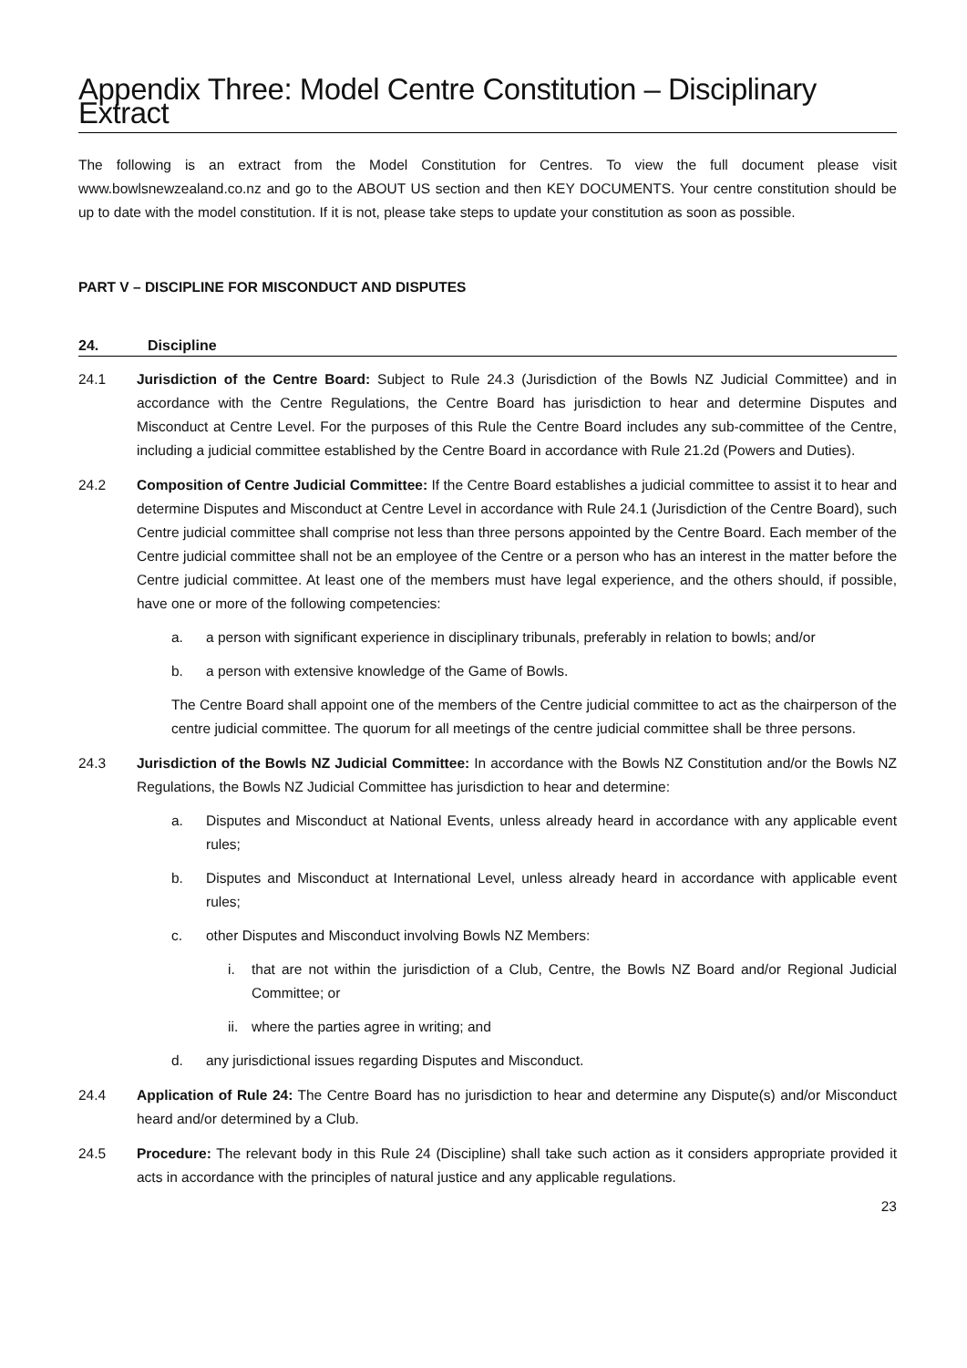Appendix Three: Model Centre Constitution – Disciplinary Extract
The following is an extract from the Model Constitution for Centres. To view the full document please visit www.bowlsnewzealand.co.nz and go to the ABOUT US section and then KEY DOCUMENTS. Your centre constitution should be up to date with the model constitution. If it is not, please take steps to update your constitution as soon as possible.
PART V – DISCIPLINE FOR MISCONDUCT AND DISPUTES
24. Discipline
24.1 Jurisdiction of the Centre Board: Subject to Rule 24.3 (Jurisdiction of the Bowls NZ Judicial Committee) and in accordance with the Centre Regulations, the Centre Board has jurisdiction to hear and determine Disputes and Misconduct at Centre Level. For the purposes of this Rule the Centre Board includes any sub-committee of the Centre, including a judicial committee established by the Centre Board in accordance with Rule 21.2d (Powers and Duties).
24.2 Composition of Centre Judicial Committee: If the Centre Board establishes a judicial committee to assist it to hear and determine Disputes and Misconduct at Centre Level in accordance with Rule 24.1 (Jurisdiction of the Centre Board), such Centre judicial committee shall comprise not less than three persons appointed by the Centre Board. Each member of the Centre judicial committee shall not be an employee of the Centre or a person who has an interest in the matter before the Centre judicial committee. At least one of the members must have legal experience, and the others should, if possible, have one or more of the following competencies:
a. a person with significant experience in disciplinary tribunals, preferably in relation to bowls; and/or
b. a person with extensive knowledge of the Game of Bowls.
The Centre Board shall appoint one of the members of the Centre judicial committee to act as the chairperson of the centre judicial committee. The quorum for all meetings of the centre judicial committee shall be three persons.
24.3 Jurisdiction of the Bowls NZ Judicial Committee: In accordance with the Bowls NZ Constitution and/or the Bowls NZ Regulations, the Bowls NZ Judicial Committee has jurisdiction to hear and determine:
a. Disputes and Misconduct at National Events, unless already heard in accordance with any applicable event rules;
b. Disputes and Misconduct at International Level, unless already heard in accordance with applicable event rules;
c. other Disputes and Misconduct involving Bowls NZ Members:
i. that are not within the jurisdiction of a Club, Centre, the Bowls NZ Board and/or Regional Judicial Committee; or
ii.
where the parties agree in writing; and
d. any jurisdictional issues regarding Disputes and Misconduct.
24.4 Application of Rule 24: The Centre Board has no jurisdiction to hear and determine any Dispute(s) and/or Misconduct heard and/or determined by a Club.
24.5 Procedure: The relevant body in this Rule 24 (Discipline) shall take such action as it considers appropriate provided it acts in accordance with the principles of natural justice and any applicable regulations.
23